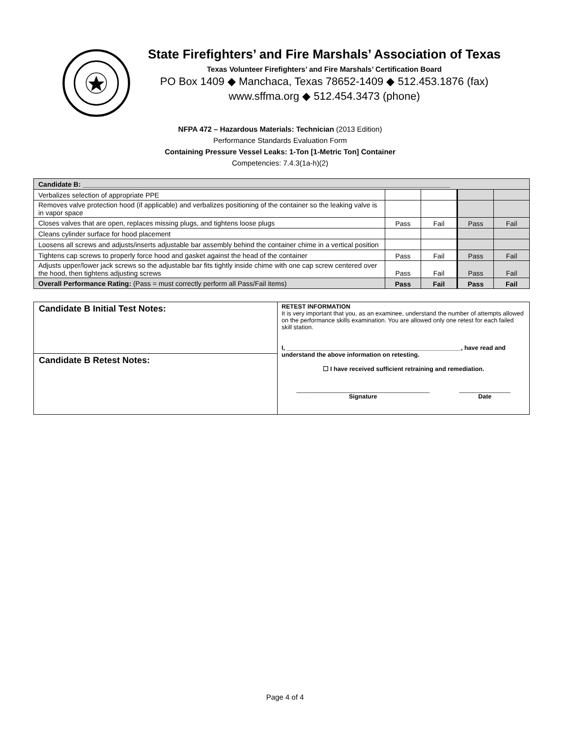State Firefighters’ and Fire Marshals’ Association of Texas
Texas Volunteer Firefighters’ and Fire Marshals’ Certification Board
PO Box 1409 ◆ Manchaca, Texas 78652-1409 ◆ 512.453.1876 (fax)
www.sffma.org ◆ 512.454.3473 (phone)
NFPA 472 – Hazardous Materials: Technician (2013 Edition)
Performance Standards Evaluation Form
Containing Pressure Vessel Leaks: 1-Ton [1-Metric Ton] Container
Competencies: 7.4.3(1a-h)(2)
| Candidate B: ________________________________________________________________________________________________ | | | | |
| Verbalizes selection of appropriate PPE | | | | |
| Removes valve protection hood (if applicable) and verbalizes positioning of the container so the leaking valve is in vapor space | | | | |
| Closes valves that are open, replaces missing plugs, and tightens loose plugs | Pass | Fail | Pass | Fail |
| Cleans cylinder surface for hood placement | | | | |
| Loosens all screws and adjusts/inserts adjustable bar assembly behind the container chime in a vertical position | | | | |
| Tightens cap screws to properly force hood and gasket against the head of the container | Pass | Fail | Pass | Fail |
| Adjusts upper/lower jack screws so the adjustable bar fits tightly inside chime with one cap screw centered over the hood, then tightens adjusting screws | Pass | Fail | Pass | Fail |
| Overall Performance Rating: (Pass = must correctly perform all Pass/Fail items) | Pass | Fail | Pass | Fail |
Candidate B Initial Test Notes:
Candidate B Retest Notes:
RETEST INFORMATION
It is very important that you, as an examinee, understand the number of attempts allowed on the performance skills examination. You are allowed only one retest for each failed skill station.
I, ___________________________________________________, have read and understand the above information on retesting.
☐ I have received sufficient retraining and remediation.
_______________________________________
Signature
_______________
Date
Page 4 of 4